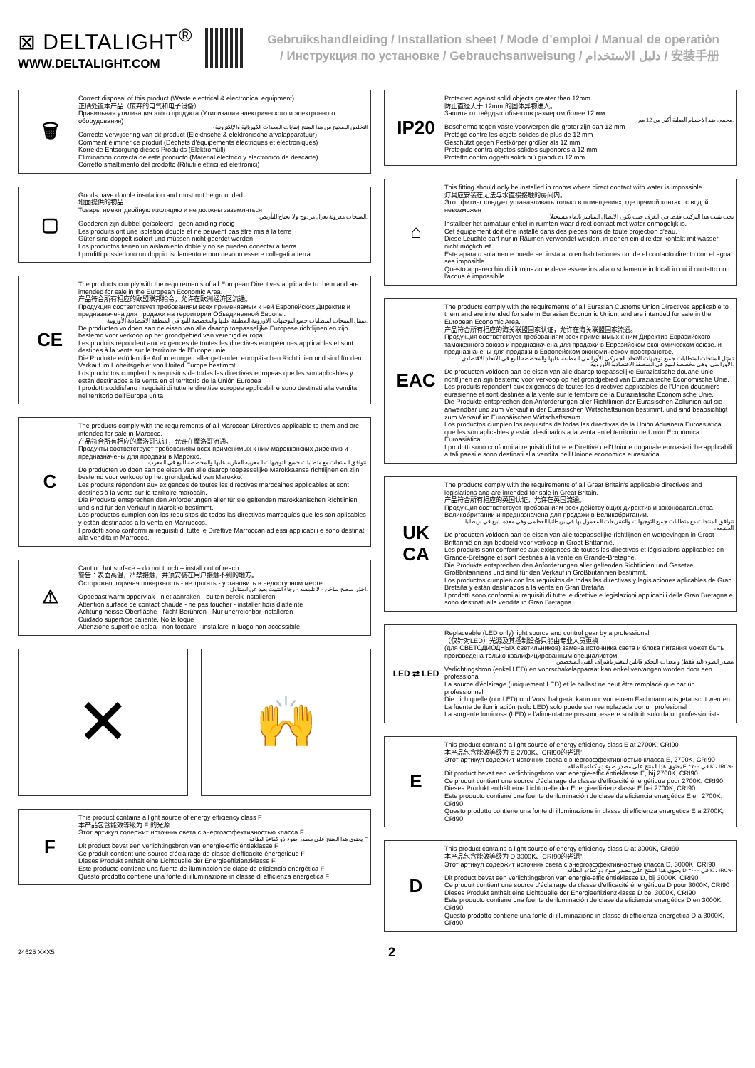⊠ DELTALIGHT<sup>®</sup>
WWW.DELTALIGHT.COM
Gebruikshandleiding / Installation sheet / Mode d’emploi / Manual de operatiòn
/ Инструкция по установке / Gebrauchsanweisung / دليل الاستخدام / 安装手册
🗑
Correct disposal of this product (Waste electrical & electronical equipment)
正确处置本产品（废弃的电气和电子设备）
Правильная утилизация этого продукта (Утилизация электрического и электронного оборудования)
التخلص الصحيح من هذا المنتج (نفايات المعدات الكهربائية والإلكترونية)
Correcte verwijdering van dit product (Elektrische & elektronische afvalapparatuur)
Comment éliminer ce produit (Déchets d'équipements électriques et électroniques)
Korrekte Entsorgung dieses Produkts (Elektromüll)
Eliminacion correcta de este producto (Material eléctrico y electronico de descarte)
Corretto smaltimento del prodotto (Rifiuti elettrici ed elettronici)
▢
Goods have double insulation and must not be grounded
地面提供的物品
Товары имеют двойную изоляцию и не должны заземляться
المنتجات معزولة بعزل مزدوج ولا تحتاج للتأريض.
Goederen zijn dubbel geïsoleerd - geen aarding nodig
Les produits ont une isolation double et ne peuvent pas être mis à la terre
Güter sind doppelt isoliert und müssen nicht geerdet werden
Los productos tienen un aislamiento doble y no se pueden conectar a tierra
I proditti possiedono un doppio isolamento e non devono essere collegati a terra
CE
The products comply with the requirements of all European Directives applicable to them and are intended for sale in the European Economic Area.
产品符合所有相应的欧盟联邦指令，允许在欧洲经济区流通。
Продукция соответствует требованиям всех применяемых к ней Европейских Директив и предназначена для продажи на территории Объединенной Европы.
تمتثل المنتجات لمتطلبات جميع التوجيهات الأوروبية المطبقة عليها والمخصصة للبيع في المنطقة الاقتصادية الأوروبية.
De producten voldoen aan de eisen van alle daarop toepasselijke Europese richtlijnen en zijn bestemd voor verkoop op het grondgebied van verenigd europa
Les produits répondent aux exigences de toutes les directives européennes applicables et sont destinés à la vente sur le territoire de l'Europe unie
Die Produkte erfüllen die Anforderungen aller geltenden europäischen Richtlinien und sind für den Verkauf im Hoheitsgebiet von United Europe bestimmt
Los productos cumplen los requisitos de todas las directivas europeas que les son aplicables y están destinados a la venta en el territorio de la Unión Europea
I prodotti soddisfano i requisiti di tutte le direttive europee applicabili e sono destinati alla vendita nel territorio dell'Europa unita
C
The products comply with the requirements of all Maroccan Directives applicable to them and are intended for sale in Marocco.
产品符合所有相应的摩洛哥认证，允许在摩洛哥流通。
Продукты соответствуют требованиям всех применимых к ним марокканских директив и предназначены для продажи в Марокко.
تتوافق المنتجات مع متطلبات جميع التوجيهات المغربية السارية عليها والمخصصة للبيع في المغرب.
De producten voldoen aan de eisen van alle daarop toepasselijke Marokkaanse richtlijnen en zijn bestemd voor verkoop op het grondgebied van Marokko.
Les produits répondent aux exigences de toutes les directives marocaines applicables et sont destinés à la vente sur le territoire marocain.
Die Produkte entsprechen den Anforderungen aller für sie geltenden marokkanischen Richtlinien und sind für den Verkauf in Marokko bestimmt.
Los productos cumplen con los requisitos de todas las directivas marroquíes que les son aplicables y están destinados a la venta en Marruecos.
I prodotti sono conformi ai requisiti di tutte le Direttive Marroccan ad essi applicabili e sono destinati alla vendita in Marrocco.
⚠
Caution hot surface – do not touch – install out of reach.
警告：表面高温，严禁接触，并须安装在用户接触不到的地方。
Осторожно, горячая поверхность - не трогать - установить в недоступном месте.
احذر سطح ساخن - لا تلمسه - رجاء التثبيت بعيد عن المتناول.
Opgepast warm oppervlak - niet aanraken - buiten bereik installeren
Attention surface de contact chaude - ne pas toucher - installer hors d'atteinte
Achtung heisse Oberfläche - Nicht Berühren - Nur unerreichbar installeren
Cuidado superficie caliente. No la toque
Attenzione superficie calda - non toccare - installare in luogo non accessibile
✕
🙌
F
This product contains a light source of energy efficiency class F
本产品包含能效等级为 F 的光源
Этот артикул содержит источник света с энергоэффективностью класса F
يحتوي هذا المنتج على مصدر ضوء ذو كفاءة الطاقة F
Dit product bevat een verlichtingsbron van energie-efficiëntieklasse F
Ce produit contient une source d'éclairage de classe d'efficacité énergétique F
Dieses Produkt enthält eine Lichtquelle der Energieeffizienzklasse F
Este producto contiene una fuente de iluminación de clase de eficiencia energética F
Questo prodotto contiene una fonte di illuminazione in classe di efficienza energetica F
IP20
Protected against solid objects greater than 12mm.
防止直径大于 12mm 的固体异物进入。
Защита от твёрдых объектов размером более 12 мм.
محمي ضد الأجسام الصلبة أكبر من 12 مم.
Beschermd tegen vaste voorwerpen die groter zijn dan 12 mm
Protégé contre les objets solides de plus de 12 mm
Geschützt gegen Festkörper größer als 12 mm
Protegido contra objetos sólidos superiores a 12 mm
Protetto contro oggetti solidi più grandi di 12 mm
⌂
This fitting should only be installed in rooms where direct contact with water is impossible
灯具应安装在无法与水直接接触的房间内。
Этот фитинг следует устанавливать только в помещениях, где прямой контакт с водой невозможен
يجب تثبيت هذا التركيب فقط في الغرف حيث يكون الاتصال المباشر بالماء مستحيلاً
Installeer het armatuur enkel in ruimten waar direct contact met water onmogelijk is.
Cet équipement doit être installé dans des pièces hors de toute projection d'eau.
Diese Leuchte darf nur in Räumen verwendet werden, in denen ein direkter kontakt mit wasser nicht möglich ist
Este aparato solamente puede ser instalado en habitaciones donde el contacto directo con el agua sea imposible
Questo apparecchio di illuminazione deve essere installato solamente in locali in cui il contatto con l'acqua è impossibile.
EAC
The products comply with the requirements of all Eurasian Customs Union Directives applicable to them and are intended for sale in Eurasian Economic Union. and are intended for sale in the European Economic Area.
产品符合所有相应的海关联盟国家认证，允许在海关联盟国家流通。
Продукция соответствует требованиям всех применимых к ним Директив Евразийского таможенного союза и предназначена для продажи в Евразийском экономическом союзе. и предназначены для продажи в Европейском экономическом пространстве.
تمتثل المنتجات لمتطلبات جميع توجيهات الاتحاد الجمركي الأوراسي المطبقة عليها والمخصصة للبيع في الاتحاد الاقتصادي الأوراسي. وهي مخصصة للبيع في المنطقة الاقتصادية الأوروبية.
De producten voldoen aan de eisen van alle daarop toepasselijke Euraziatische douane-unie richtlijnen en zijn bestemd voor verkoop op het grondgebied van Euraziatische Economische Unie.
Les produits répondent aux exigences de toutes les directives applicables de l'Union douanière eurasienne et sont destinés à la vente sur le territoire de la Euraziatische Economische Unie.
Die Produkte entsprechen den Anforderungen aller Richtlinien der Eurasischen Zollunion auf sie anwendbar und zum Verkauf in der Eurasischen Wirtschaftsunion bestimmt. und sind beabsichtigt zum Verkauf im Europäischen Wirtschaftsraum.
Los productos cumplen los requisitos de todas las directivas de la Unión Aduanera Euroasiática que les son aplicables y están destinados a la venta en el territorio de Unión Económica Euroasiática.
I prodotti sono conformi ai requisiti di tutte le Direttive dell'Unione doganale euroasiatiche applicabili a tali paesi e sono destinati alla vendita nell'Unione economica eurasiatica.
UK
CA
The products comply with the requirements of all Great Britain's applicable directives and legislations and are intended for sale in Great Britain.
产品符合所有相应的英国认证，允许在英国流通。
Продукция соответствует требованиям всех действующих директив и законодательства Великобритании и предназначена для продажи в Великобритании.
تتوافق المنتجات مع متطلبات جميع التوجيهات والتشريعات المعمول بها في بريطانيا العظمى وهي معدة للبيع في بريطانيا العظمى
De producten voldoen aan de eisen van alle toepasselijke richtlijnen en wetgevingen in Groot-Brittannië en zijn bedoeld voor verkoop in Groot-Brittannië.
Les produits sont conformes aux exigences de toutes les directives et législations applicables en Grande-Bretagne et sont destinés à la vente en Grande-Bretagne.
Die Produkte entsprechen den Anforderungen aller geltenden Richtlinien und Gesetze Großbritanniens und sind für den Verkauf in Großbritannien bestimmt.
Los productos cumplen con los requisitos de todas las directivas y legislaciones aplicables de Gran Bretaña y están destinados a la venta en Gran Bretaña.
I prodotti sono conformi ai requisiti di tutte le direttive e legislazioni applicabili della Gran Bretagna e sono destinati alla vendita in Gran Bretagna.
LED ⇄ LED
Replaceable (LED only) light source and control gear by a professional
（仅针对LED）光源及其控制设备只能由专业人员更换
(для СВЕТОДИОДНЫХ светильников) замена источника света и блока питания может быть произведена только квалифицированным специалистом
مصدر الضوء (ليد فقط) و معدات التحكم قابلين للتغيير باشراف الفني المتخصص
Verlichtingsbron (enkel LED) en voorschakelapparaat kan enkel vervangen worden door een professional
La source d'éclairage (uniquement LED) et le ballast ne peut être remplacé que par un professionnel
Die Lichtquelle (nur LED) und Vorschaltgerät kann nur von einem Fachmann ausgetauscht werden
La fuente de iluminación (solo LED) solo puede ser reemplazada por un profesional
La sorgente luminosa (LED) e l’alimentatore possono essere sostituiti solo da un professionista.
E
This product contains a light source of energy efficiency class E at 2700K, CRI90
本产品包含能效等级为 E 2700K、CRI90的光源”
Этот артикул содержит источник света с энергоэффективностью класса E, 2700K, CRI90
يحتوي هذا المنتج على مصدر ضوء ذو كفاءة الطاقة E في ٢٧٠٠ K ، IRC٩٠
Dit product bevat een verlichtingsbron van energie-efficiëntieklasse E, bij 2700K, CRI90
Ce produit contient une source d'éclairage de classe d'efficacité énergétique pour 2700K, CRI90
Dieses Produkt enthält eine Lichtquelle der Energieeffizienzklasse E bei 2700K, CRI90
Este producto contiene una fuente de iluminación de clase de eficiencia energética E en 2700K, CRI90
Questo prodotto contiene una fonte di illuminazione in classe di efficienza energetica E a 2700K, CRI90
D
This product contains a light source of energy efficiency class D at 3000K, CRI90
本产品包含能效等级为 D 3000K、CRI90的光源”
Этот артикул содержит источник света с энергоэффективностью класса D, 3000K, CRI90
يحتوي هذا المنتج على مصدر ضوء ذو كفاءة الطاقة D في ٣٠٠٠ K ، IRC٩٠
Dit product bevat een verlichtingsbron van energie-efficiëntieklasse D, bij 3000K, CRI90
Ce produit contient une source d'éclairage de classe d'efficacité énergétique D pour 3000K, CRI90
Dieses Produkt enthält eine Lichtquelle der Energieeffizienzklasse D bei 3000K, CRI90
Este producto contiene una fuente de iluminación de clase de eficiencia energética D en 3000K, CRI90
Questo prodotto contiene una fonte di illuminazione in classe di efficienza energetica D a 3000K, CRI90
24625 XXX5 2